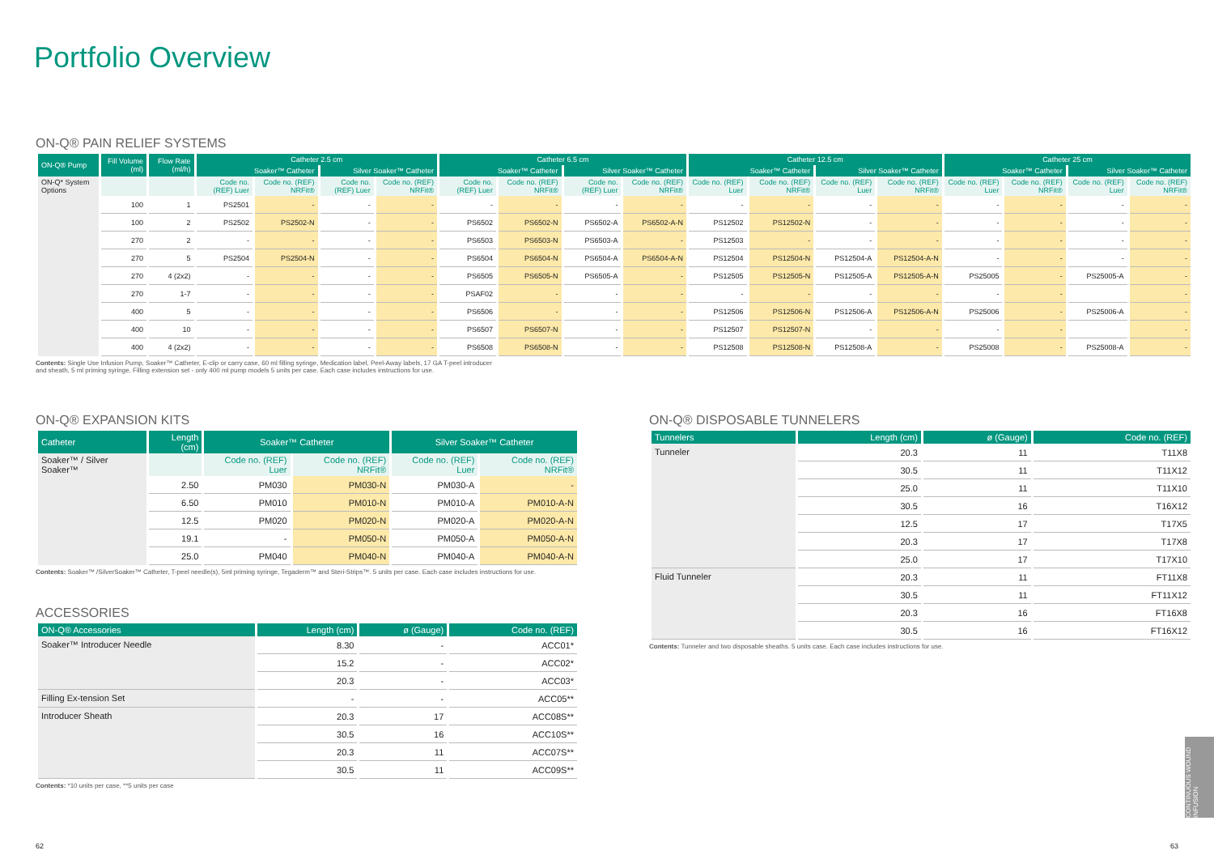Portfolio Overview
ON-Q® PAIN RELIEF SYSTEMS
| ON-Q® Pump | Fill Volume (ml) | Flow Rate (ml/h) | Catheter 2.5 cm | | | | Catheter 6.5 cm | | | | Catheter 12.5 cm | | | | Catheter 25 cm | | | |
| --- | --- | --- | --- | --- | --- | --- | --- | --- | --- | --- | --- | --- | --- | --- | --- | --- | --- | --- |
| | | | Soaker™ Catheter | | Silver Soaker™ Catheter | | Soaker™ Catheter | | Silver Soaker™ Catheter | | Soaker™ Catheter | | Silver Soaker™ Catheter | | Soaker™ Catheter | | Silver Soaker™ Catheter | |
| ON-Q* System Options | | | Code no. (REF) Luer | Code no. (REF) NRFit® | Code no. (REF) Luer | Code no. (REF) NRFit® | Code no. (REF) Luer | Code no. (REF) NRFit® | Code no. (REF) Luer | Code no. (REF) NRFit® | Code no. (REF) Luer | Code no. (REF) NRFit® | Code no. (REF) Luer | Code no. (REF) NRFit® | Code no. (REF) Luer | Code no. (REF) NRFit® | Code no. (REF) Luer | Code no. (REF) NRFit® |
| | 100 | 1 | PS2501 | - | - | - | - | - | - | - | - | - | - | - | - | - | - | - |
| | 100 | 2 | PS2502 | PS2502-N | - | - | PS6502 | PS6502-N | PS6502-A | PS6502-A-N | PS12502 | PS12502-N | - | - | - | - | - | - |
| | 270 | 2 | - | - | - | - | PS6503 | PS6503-N | PS6503-A | - | PS12503 | - | - | - | - | - | - | - |
| | 270 | 5 | PS2504 | PS2504-N | - | - | PS6504 | PS6504-N | PS6504-A | PS6504-A-N | PS12504 | PS12504-N | PS12504-A | PS12504-A-N | - | - | - | - |
| | 270 | 4 (2x2) | - | - | - | - | PS6505 | PS6505-N | PS6505-A | - | PS12505 | PS12505-N | PS12505-A | PS12505-A-N | PS25005 | - | PS25005-A | - |
| | 270 | 1-7 | - | - | - | - | PSAF02 | - | - | - | - | - | - | - | - | - | | - |
| | 400 | 5 | - | - | - | - | PS6506 | - | - | - | PS12506 | PS12506-N | PS12506-A | PS12506-A-N | PS25006 | - | PS25006-A | - |
| | 400 | 10 | - | - | - | - | PS6507 | PS6507-N | - | - | PS12507 | PS12507-N | - | - | - | - | | - |
| | 400 | 4 (2x2) | - | - | - | - | PS6508 | PS6508-N | - | - | PS12508 | PS12508-N | PS12508-A | - | PS25008 | - | PS25008-A | - |
Contents: Single Use Infusion Pump, Soaker™ Catheter, E-clip or carry case, 60 ml filling syringe, Medication label, Peel-Away labels, 17 GA T-peel introducer
and sheath, 5 ml priming syringe, Filling extension set - only 400 ml pump models 5 units per case. Each case includes instructions for use.
ON-Q® EXPANSION KITS
| Catheter | Length (cm) | Soaker™ Catheter | | Silver Soaker™ Catheter | |
| --- | --- | --- | --- | --- | --- |
| Soaker™ / Silver Soaker™ | | Code no. (REF) Luer | Code no. (REF) NRFit® | Code no. (REF) Luer | Code no. (REF) NRFit® |
| | 2.50 | PM030 | PM030-N | PM030-A | - |
| | 6.50 | PM010 | PM010-N | PM010-A | PM010-A-N |
| | 12.5 | PM020 | PM020-N | PM020-A | PM020-A-N |
| | 19.1 | - | PM050-N | PM050-A | PM050-A-N |
| | 25.0 | PM040 | PM040-N | PM040-A | PM040-A-N |
Contents: Soaker™ /SilverSoaker™ Catheter, T-peel needle(s), 5ml priming syringe, Tegaderm™ and Steri-Strips™. 5 units per case. Each case includes instructions for use.
ON-Q® DISPOSABLE TUNNELERS
| Tunnelers | Length (cm) | ø (Gauge) | Code no. (REF) |
| --- | --- | --- | --- |
| Tunneler | 20.3 | 11 | T11X8 |
| | 30.5 | 11 | T11X12 |
| | 25.0 | 11 | T11X10 |
| | 30.5 | 16 | T16X12 |
| | 12.5 | 17 | T17X5 |
| | 20.3 | 17 | T17X8 |
| | 25.0 | 17 | T17X10 |
| Fluid Tunneler | 20.3 | 11 | FT11X8 |
| | 30.5 | 11 | FT11X12 |
| | 20.3 | 16 | FT16X8 |
| | 30.5 | 16 | FT16X12 |
Contents: Tunneler and two disposable sheaths. 5 units case. Each case includes instructions for use.
ACCESSORIES
| ON-Q® Accessories | Length (cm) | ø (Gauge) | Code no. (REF) |
| --- | --- | --- | --- |
| Soaker™ Introducer Needle | 8.30 | - | ACC01* |
| | 15.2 | - | ACC02* |
| | 20.3 | - | ACC03* |
| Filling Ex-tension Set | - | - | ACC05** |
| Introducer Sheath | 20.3 | 17 | ACC08S** |
| | 30.5 | 16 | ACC10S** |
| | 20.3 | 11 | ACC07S** |
| | 30.5 | 11 | ACC09S** |
Contents: *10 units per case, **5 units per case
62 63
CONTINUOUS WOUND INFUSION